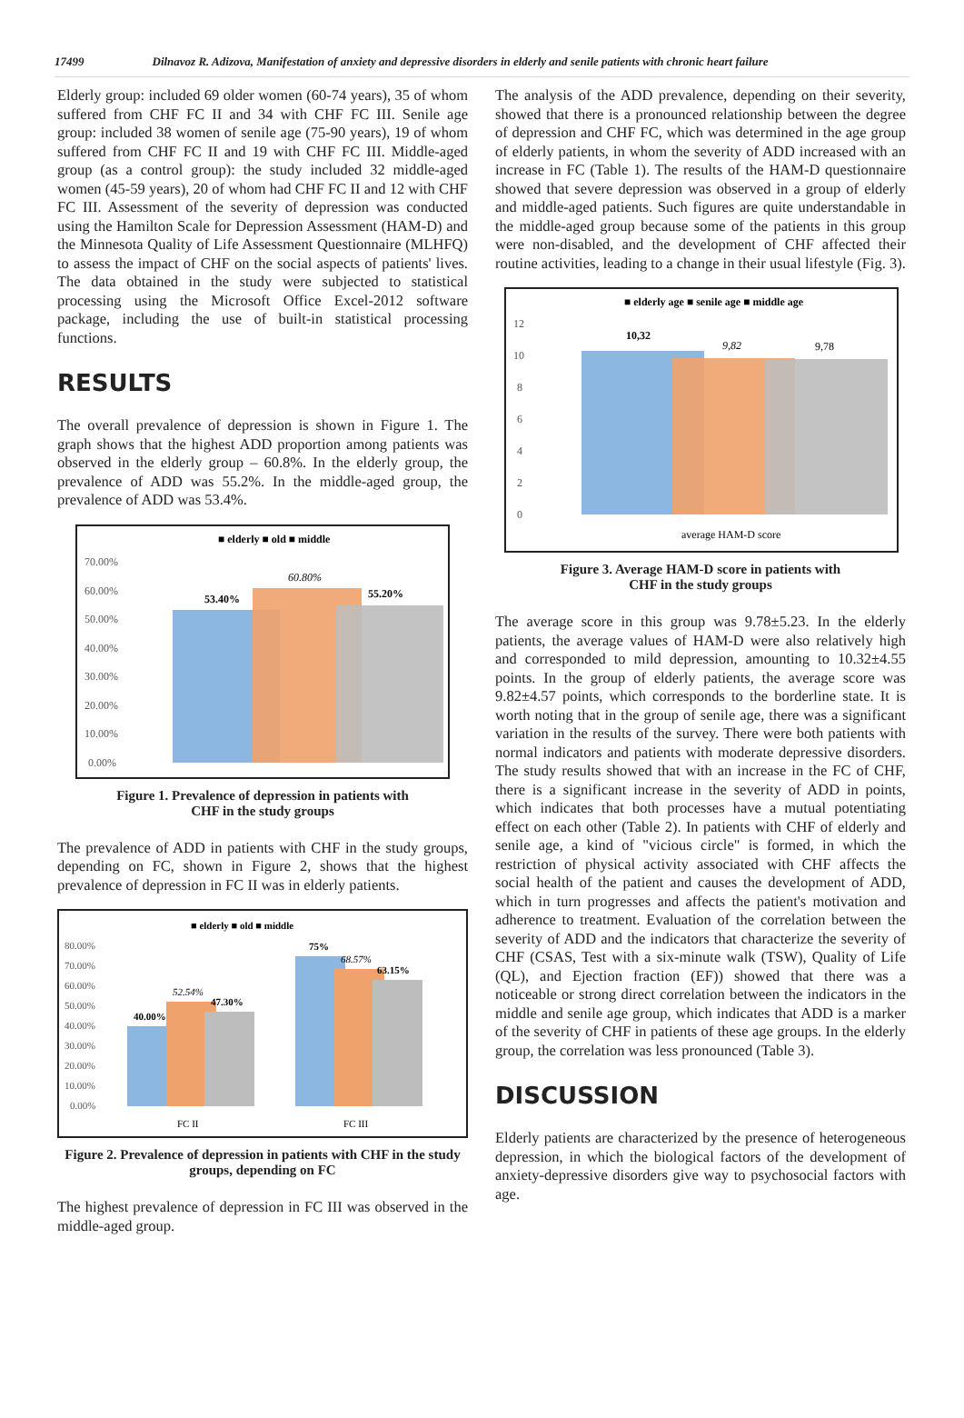17499 Dilnavoz R. Adizova, Manifestation of anxiety and depressive disorders in elderly and senile patients with chronic heart failure
Elderly group: included 69 older women (60-74 years), 35 of whom suffered from CHF FC II and 34 with CHF FC III. Senile age group: included 38 women of senile age (75-90 years), 19 of whom suffered from CHF FC II and 19 with CHF FC III. Middle-aged group (as a control group): the study included 32 middle-aged women (45-59 years), 20 of whom had CHF FC II and 12 with CHF FC III. Assessment of the severity of depression was conducted using the Hamilton Scale for Depression Assessment (HAM-D) and the Minnesota Quality of Life Assessment Questionnaire (MLHFQ) to assess the impact of CHF on the social aspects of patients' lives. The data obtained in the study were subjected to statistical processing using the Microsoft Office Excel-2012 software package, including the use of built-in statistical processing functions.
RESULTS
The overall prevalence of depression is shown in Figure 1. The graph shows that the highest ADD proportion among patients was observed in the elderly group – 60.8%. In the elderly group, the prevalence of ADD was 55.2%. In the middle-aged group, the prevalence of ADD was 53.4%.
■ elderly ■ old ■ middle
70.00%
60.00%
50.00%
40.00%
30.00%
20.00%
10.00%
0.00%
53.40%
60.80%
55.20%
Figure 1. Prevalence of depression in patients with
CHF in the study groups
The prevalence of ADD in patients with CHF in the study groups, depending on FC, shown in Figure 2, shows that the highest prevalence of depression in FC II was in elderly patients.
■ elderly ■ old ■ middle
80.00%
70.00%
60.00%
50.00%
40.00%
30.00%
20.00%
10.00%
0.00%
40.00%
52.54%
47.30%
75%
68.57%
63.15%
FC II
FC III
Figure 2. Prevalence of depression in patients with CHF in the study groups, depending on FC
The highest prevalence of depression in FC III was observed in the middle-aged group.
The analysis of the ADD prevalence, depending on their severity, showed that there is a pronounced relationship between the degree of depression and CHF FC, which was determined in the age group of elderly patients, in whom the severity of ADD increased with an increase in FC (Table 1). The results of the HAM-D questionnaire showed that severe depression was observed in a group of elderly and middle-aged patients. Such figures are quite understandable in the middle-aged group because some of the patients in this group were non-disabled, and the development of CHF affected their routine activities, leading to a change in their usual lifestyle (Fig. 3).
■ elderly age ■ senile age ■ middle age
12
10
8
6
4
2
0
10,32
9,82
9,78
average HAM-D score
Figure 3. Average HAM-D score in patients with
CHF in the study groups
The average score in this group was 9.78±5.23. In the elderly patients, the average values of HAM-D were also relatively high and corresponded to mild depression, amounting to 10.32±4.55 points. In the group of elderly patients, the average score was 9.82±4.57 points, which corresponds to the borderline state. It is worth noting that in the group of senile age, there was a significant variation in the results of the survey. There were both patients with normal indicators and patients with moderate depressive disorders. The study results showed that with an increase in the FC of CHF, there is a significant increase in the severity of ADD in points, which indicates that both processes have a mutual potentiating effect on each other (Table 2). In patients with CHF of elderly and senile age, a kind of "vicious circle" is formed, in which the restriction of physical activity associated with CHF affects the social health of the patient and causes the development of ADD, which in turn progresses and affects the patient's motivation and adherence to treatment. Evaluation of the correlation between the severity of ADD and the indicators that characterize the severity of CHF (CSAS, Test with a six-minute walk (TSW), Quality of Life (QL), and Ejection fraction (EF)) showed that there was a noticeable or strong direct correlation between the indicators in the middle and senile age group, which indicates that ADD is a marker of the severity of CHF in patients of these age groups. In the elderly group, the correlation was less pronounced (Table 3).
DISCUSSION
Elderly patients are characterized by the presence of heterogeneous depression, in which the biological factors of the development of anxiety-depressive disorders give way to psychosocial factors with age.